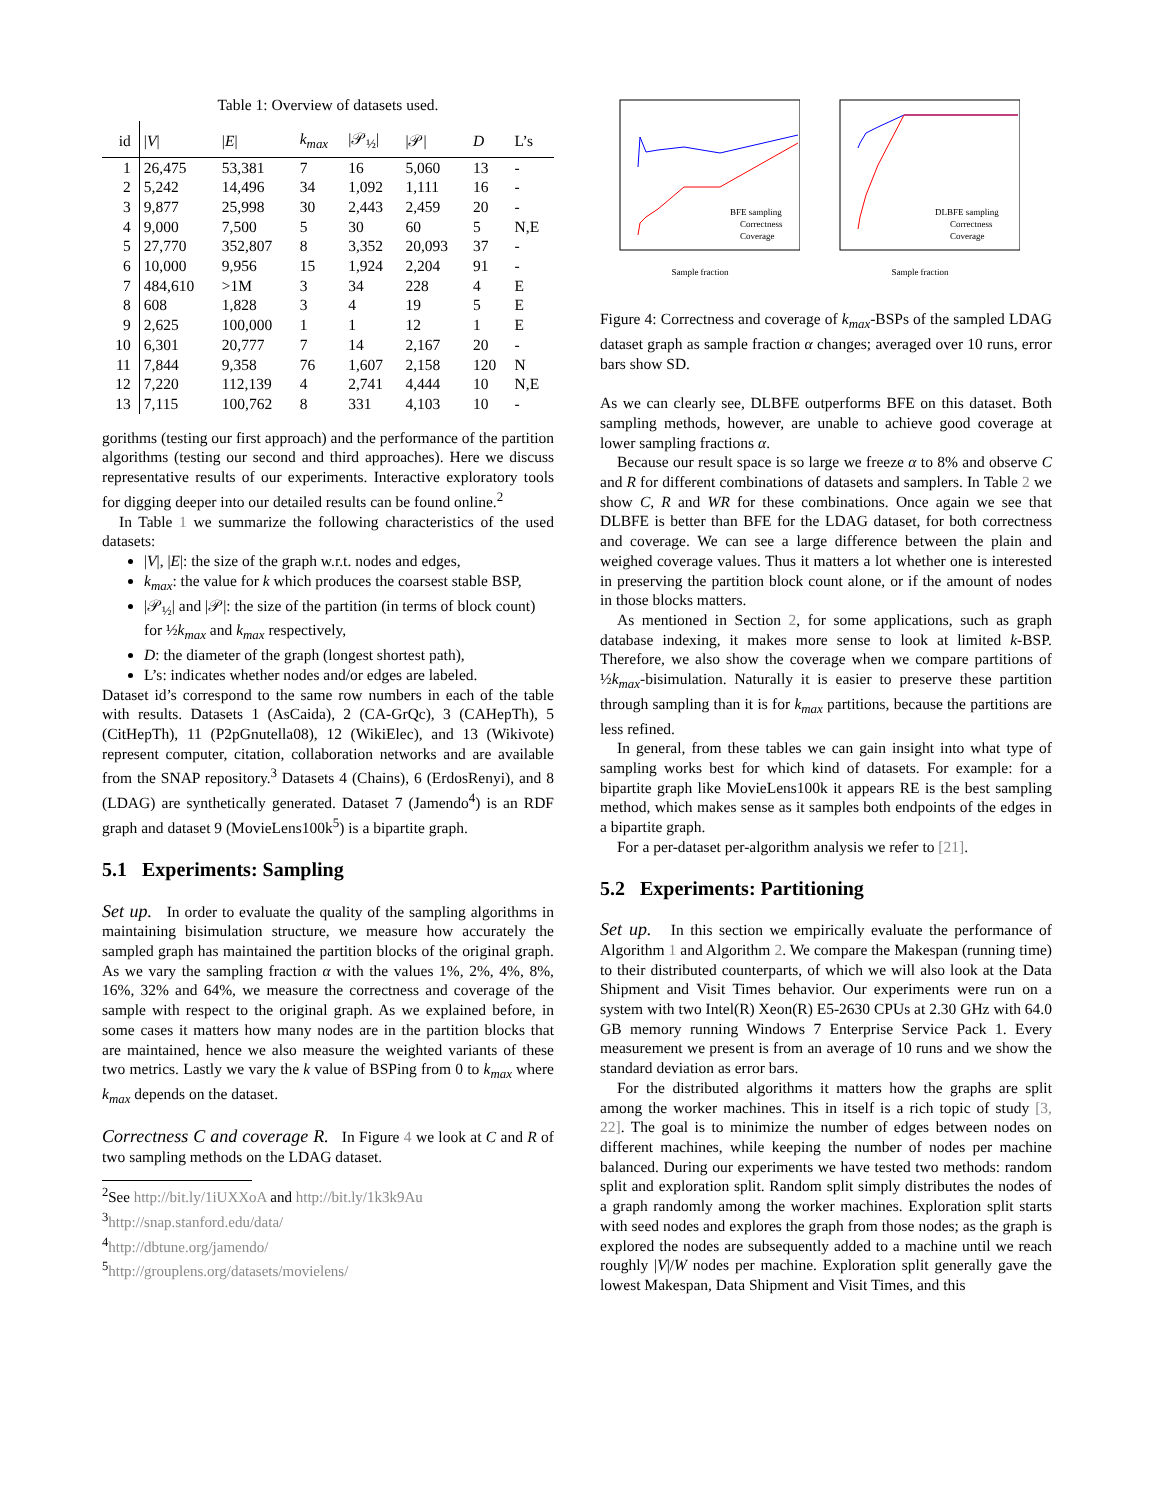Table 1: Overview of datasets used.
| id | / V / | / E / | k<sub>max</sub> | /𝒫<sub>½</sub>/ | /𝒫/ | D | L’s |
| --- | --- | --- | --- | --- | --- | --- | --- |
| 1 | 26,475 | 53,381 | 7 | 16 | 5,060 | 13 | - |
| 2 | 5,242 | 14,496 | 34 | 1,092 | 1,111 | 16 | - |
| 3 | 9,877 | 25,998 | 30 | 2,443 | 2,459 | 20 | - |
| 4 | 9,000 | 7,500 | 5 | 30 | 60 | 5 | N,E |
| 5 | 27,770 | 352,807 | 8 | 3,352 | 20,093 | 37 | - |
| 6 | 10,000 | 9,956 | 15 | 1,924 | 2,204 | 91 | - |
| 7 | 484,610 | >1M | 3 | 34 | 228 | 4 | E |
| 8 | 608 | 1,828 | 3 | 4 | 19 | 5 | E |
| 9 | 2,625 | 100,000 | 1 | 1 | 12 | 1 | E |
| 10 | 6,301 | 20,777 | 7 | 14 | 2,167 | 20 | - |
| 11 | 7,844 | 9,358 | 76 | 1,607 | 2,158 | 120 | N |
| 12 | 7,220 | 112,139 | 4 | 2,741 | 4,444 | 10 | N,E |
| 13 | 7,115 | 100,762 | 8 | 331 | 4,103 | 10 | - |
gorithms (testing our first approach) and the performance of the partition algorithms (testing our second and third approaches). Here we discuss representative results of our experiments. Interactive exploratory tools for digging deeper into our detailed results can be found online.<sup>2</sup>
In Table 1 we summarize the following characteristics of the used datasets:
|V|, |E|: the size of the graph w.r.t. nodes and edges,
k<sub>max</sub>: the value for k which produces the coarsest stable BSP,
|𝒫<sub>½</sub>| and |𝒫|: the size of the partition (in terms of block count) for ½k<sub>max</sub> and k<sub>max</sub> respectively,
D: the diameter of the graph (longest shortest path),
L’s: indicates whether nodes and/or edges are labeled.
Dataset id’s correspond to the same row numbers in each of the table with results. Datasets 1 (AsCaida), 2 (CA-GrQc), 3 (CAHepTh), 5 (CitHepTh), 11 (P2pGnutella08), 12 (WikiElec), and 13 (Wikivote) represent computer, citation, collaboration networks and are available from the SNAP repository.<sup>3</sup> Datasets 4 (Chains), 6 (ErdosRenyi), and 8 (LDAG) are synthetically generated. Dataset 7 (Jamendo<sup>4</sup>) is an RDF graph and dataset 9 (MovieLens100k<sup>5</sup>) is a bipartite graph.
5.1 Experiments: Sampling
Set up. In order to evaluate the quality of the sampling algorithms in maintaining bisimulation structure, we measure how accurately the sampled graph has maintained the partition blocks of the original graph. As we vary the sampling fraction α with the values 1%, 2%, 4%, 8%, 16%, 32% and 64%, we measure the correctness and coverage of the sample with respect to the original graph. As we explained before, in some cases it matters how many nodes are in the partition blocks that are maintained, hence we also measure the weighted variants of these two metrics. Lastly we vary the k value of BSPing from 0 to k<sub>max</sub> where k<sub>max</sub> depends on the dataset.
Correctness C and coverage R. In Figure 4 we look at C and R of two sampling methods on the LDAG dataset.
<sup>2</sup> See http://bit.ly/1iUXXoA and http://bit.ly/1k3k9Au
<sup>3</sup> http://snap.stanford.edu/data/
<sup>4</sup> http://dbtune.org/jamendo/
<sup>5</sup> http://grouplens.org/datasets/movielens/
BFE sampling
Correctness
Coverage
Sample fraction
DLBFE sampling
Correctness
Coverage
Sample fraction
Figure 4: Correctness and coverage of k<sub>max</sub>-BSPs of the sampled LDAG dataset graph as sample fraction α changes; averaged over 10 runs, error bars show SD.
As we can clearly see, DLBFE outperforms BFE on this dataset. Both sampling methods, however, are unable to achieve good coverage at lower sampling fractions α.
Because our result space is so large we freeze α to 8% and observe C and R for different combinations of datasets and samplers. In Table 2 we show C, R and WR for these combinations. Once again we see that DLBFE is better than BFE for the LDAG dataset, for both correctness and coverage. We can see a large difference between the plain and weighed coverage values. Thus it matters a lot whether one is interested in preserving the partition block count alone, or if the amount of nodes in those blocks matters.
As mentioned in Section 2, for some applications, such as graph database indexing, it makes more sense to look at limited k-BSP. Therefore, we also show the coverage when we compare partitions of ½k<sub>max</sub>-bisimulation. Naturally it is easier to preserve these partition through sampling than it is for k<sub>max</sub> partitions, because the partitions are less refined.
In general, from these tables we can gain insight into what type of sampling works best for which kind of datasets. For example: for a bipartite graph like MovieLens100k it appears RE is the best sampling method, which makes sense as it samples both endpoints of the edges in a bipartite graph.
For a per-dataset per-algorithm analysis we refer to [21].
5.2 Experiments: Partitioning
Set up. In this section we empirically evaluate the performance of Algorithm 1 and Algorithm 2. We compare the Makespan (running time) to their distributed counterparts, of which we will also look at the Data Shipment and Visit Times behavior. Our experiments were run on a system with two Intel(R) Xeon(R) E5-2630 CPUs at 2.30 GHz with 64.0 GB memory running Windows 7 Enterprise Service Pack 1. Every measurement we present is from an average of 10 runs and we show the standard deviation as error bars.
For the distributed algorithms it matters how the graphs are split among the worker machines. This in itself is a rich topic of study [3, 22]. The goal is to minimize the number of edges between nodes on different machines, while keeping the number of nodes per machine balanced. During our experiments we have tested two methods: random split and exploration split. Random split simply distributes the nodes of a graph randomly among the worker machines. Exploration split starts with seed nodes and explores the graph from those nodes; as the graph is explored the nodes are subsequently added to a machine until we reach roughly |V|/W nodes per machine. Exploration split generally gave the lowest Makespan, Data Shipment and Visit Times, and this